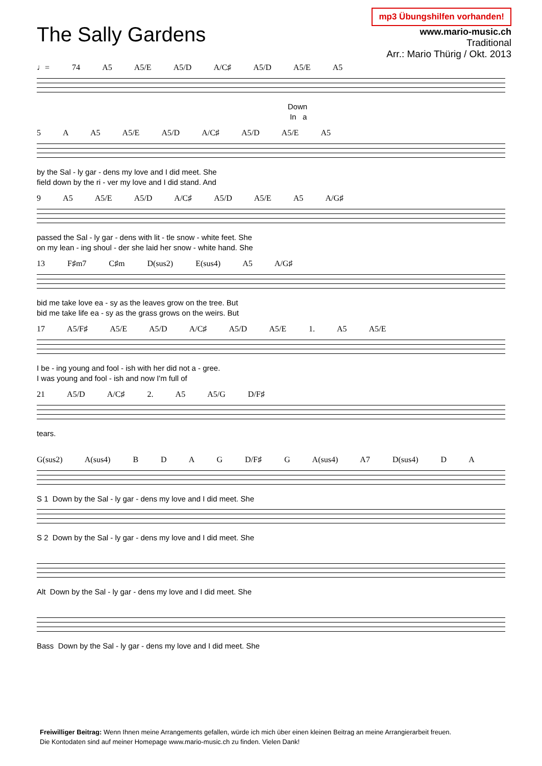The Sally Gardens
mp3 Übungshilfen vorhanden!
www.mario-music.ch
Traditional
Arr.: Mario Thürig / Okt. 2013
♩= 74 A5 A5/E A5/D A/C♯ A5/D A5/E A5
Down In a
5 A A5 A5/E A5/D A/C♯ A5/D A5/E A5
by the Sal - ly gar - dens my love and I did meet. She field down by the ri - ver my love and I did stand. And
9 A5 A5/E A5/D A/C♯ A5/D A5/E A5 A/G♯
passed the Sal - ly gar - dens with lit - tle snow - white feet. She on my lean - ing shoul - der she laid her snow - white hand. She
13 F♯m7 C♯m D(sus2) E(sus4) A5 A/G♯
bid me take love ea - sy as the leaves grow on the tree. But bid me take life ea - sy as the grass grows on the weirs. But
17 A5/F♯ A5/E A5/D A/C♯ A5/D A5/E 1. A5 A5/E
I be - ing young and fool - ish with her did not a - gree. I was young and fool - ish and now I'm full of
21 A5/D A/C♯ 2. A5 A5/G D/F♯
tears.
G(sus2) A(sus4) B D A G D/F♯ G A(sus4) A7 D(sus4) D A
S 1 Down by the Sal - ly gar - dens my love and I did meet. She
S 2 Down by the Sal - ly gar - dens my love and I did meet. She
Alt Down by the Sal - ly gar - dens my love and I did meet. She
Bass Down by the Sal - ly gar - dens my love and I did meet. She
Freiwilliger Beitrag: Wenn Ihnen meine Arrangements gefallen, würde ich mich über einen kleinen Beitrag an meine Arrangierarbeit freuen.
Die Kontodaten sind auf meiner Homepage www.mario-music.ch zu finden. Vielen Dank!